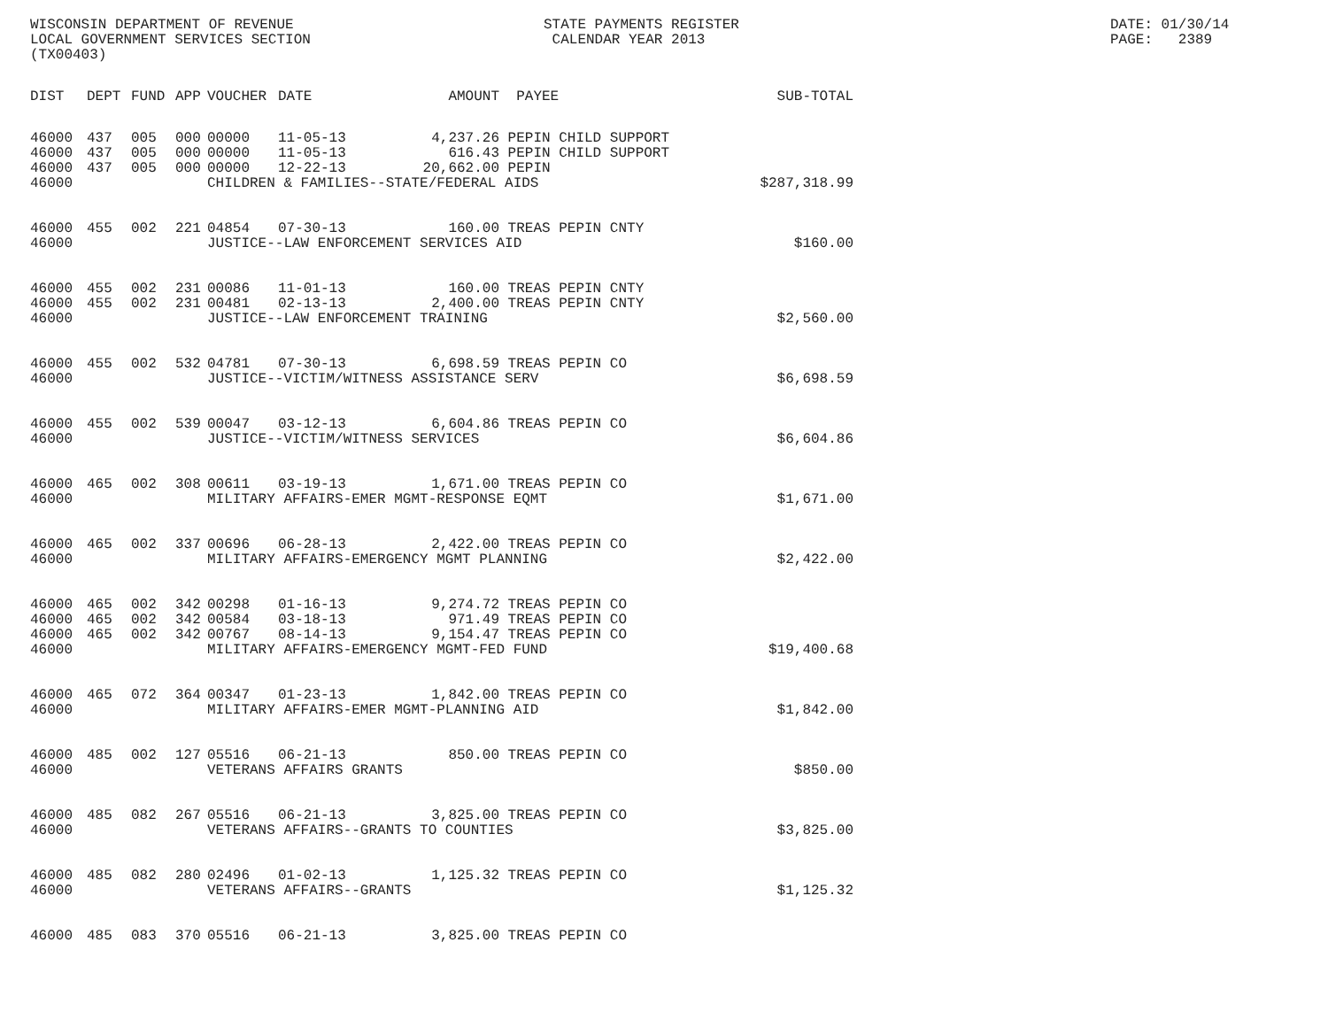WISCONSIN DEPARTMENT OF REVENUE LOCAL GOVERNMENT SERVICES SECTION (TX00403)
STATE PAYMENTS REGISTER CALENDAR YEAR 2013
DATE: 01/30/14 PAGE: 2389
| DIST | DEPT | FUND | APP | VOUCHER | DATE | AMOUNT | PAYEE | SUB-TOTAL |
| --- | --- | --- | --- | --- | --- | --- | --- | --- |
| 46000 | 437 | 005 | 000 | 00000 | 11-05-13 | 4,237.26 | PEPIN CHILD SUPPORT | |
| 46000 | 437 | 005 | 000 | 00000 | 11-05-13 | 616.43 | PEPIN CHILD SUPPORT | |
| 46000 | 437 | 005 | 000 | 00000 | 12-22-13 | 20,662.00 | PEPIN | |
| 46000 | | | | CHILDREN & FAMILIES--STATE/FEDERAL AIDS | | | | $287,318.99 |
| 46000 | 455 | 002 | 221 | 04854 | 07-30-13 | 160.00 | TREAS PEPIN CNTY | |
| 46000 | | | | JUSTICE--LAW ENFORCEMENT SERVICES AID | | | | $160.00 |
| 46000 | 455 | 002 | 231 | 00086 | 11-01-13 | 160.00 | TREAS PEPIN CNTY | |
| 46000 | 455 | 002 | 231 | 00481 | 02-13-13 | 2,400.00 | TREAS PEPIN CNTY | |
| 46000 | | | | JUSTICE--LAW ENFORCEMENT TRAINING | | | | $2,560.00 |
| 46000 | 455 | 002 | 532 | 04781 | 07-30-13 | 6,698.59 | TREAS PEPIN CO | |
| 46000 | | | | JUSTICE--VICTIM/WITNESS ASSISTANCE SERV | | | | $6,698.59 |
| 46000 | 455 | 002 | 539 | 00047 | 03-12-13 | 6,604.86 | TREAS PEPIN CO | |
| 46000 | | | | JUSTICE--VICTIM/WITNESS SERVICES | | | | $6,604.86 |
| 46000 | 465 | 002 | 308 | 00611 | 03-19-13 | 1,671.00 | TREAS PEPIN CO | |
| 46000 | | | | MILITARY AFFAIRS-EMER MGMT-RESPONSE EQMT | | | | $1,671.00 |
| 46000 | 465 | 002 | 337 | 00696 | 06-28-13 | 2,422.00 | TREAS PEPIN CO | |
| 46000 | | | | MILITARY AFFAIRS-EMERGENCY MGMT PLANNING | | | | $2,422.00 |
| 46000 | 465 | 002 | 342 | 00298 | 01-16-13 | 9,274.72 | TREAS PEPIN CO | |
| 46000 | 465 | 002 | 342 | 00584 | 03-18-13 | 971.49 | TREAS PEPIN CO | |
| 46000 | 465 | 002 | 342 | 00767 | 08-14-13 | 9,154.47 | TREAS PEPIN CO | |
| 46000 | | | | MILITARY AFFAIRS-EMERGENCY MGMT-FED FUND | | | | $19,400.68 |
| 46000 | 465 | 072 | 364 | 00347 | 01-23-13 | 1,842.00 | TREAS PEPIN CO | |
| 46000 | | | | MILITARY AFFAIRS-EMER MGMT-PLANNING AID | | | | $1,842.00 |
| 46000 | 485 | 002 | 127 | 05516 | 06-21-13 | 850.00 | TREAS PEPIN CO | |
| 46000 | | | | VETERANS AFFAIRS GRANTS | | | | $850.00 |
| 46000 | 485 | 082 | 267 | 05516 | 06-21-13 | 3,825.00 | TREAS PEPIN CO | |
| 46000 | | | | VETERANS AFFAIRS--GRANTS TO COUNTIES | | | | $3,825.00 |
| 46000 | 485 | 082 | 280 | 02496 | 01-02-13 | 1,125.32 | TREAS PEPIN CO | |
| 46000 | | | | VETERANS AFFAIRS--GRANTS | | | | $1,125.32 |
| 46000 | 485 | 083 | 370 | 05516 | 06-21-13 | 3,825.00 | TREAS PEPIN CO | |